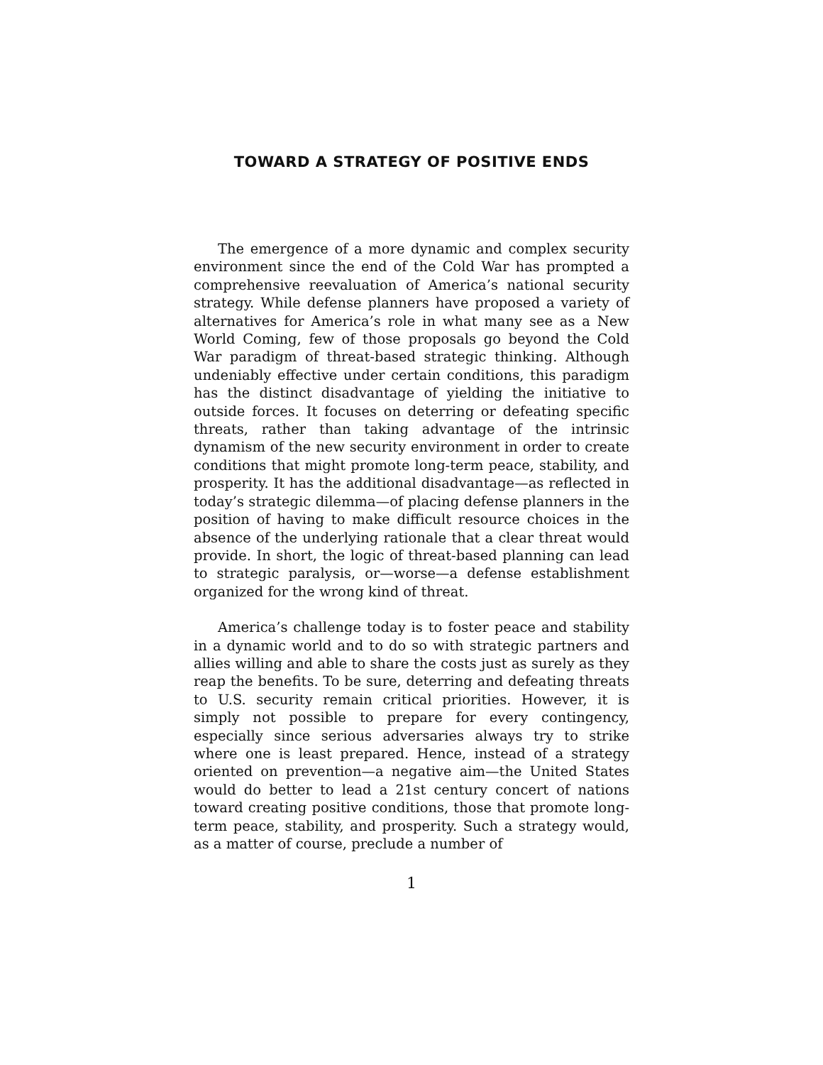TOWARD A STRATEGY OF POSITIVE ENDS
The emergence of a more dynamic and complex security environment since the end of the Cold War has prompted a comprehensive reevaluation of America’s national security strategy. While defense planners have proposed a variety of alternatives for America’s role in what many see as a New World Coming, few of those proposals go beyond the Cold War paradigm of threat-based strategic thinking. Although undeniably effective under certain conditions, this paradigm has the distinct disadvantage of yielding the initiative to outside forces. It focuses on deterring or defeating specific threats, rather than taking advantage of the intrinsic dynamism of the new security environment in order to create conditions that might promote long-term peace, stability, and prosperity. It has the additional disadvantage—as reflected in today’s strategic dilemma—of placing defense planners in the position of having to make difficult resource choices in the absence of the underlying rationale that a clear threat would provide. In short, the logic of threat-based planning can lead to strategic paralysis, or—worse—a defense establishment organized for the wrong kind of threat.
America’s challenge today is to foster peace and stability in a dynamic world and to do so with strategic partners and allies willing and able to share the costs just as surely as they reap the benefits. To be sure, deterring and defeating threats to U.S. security remain critical priorities. However, it is simply not possible to prepare for every contingency, especially since serious adversaries always try to strike where one is least prepared. Hence, instead of a strategy oriented on prevention—a negative aim—the United States would do better to lead a 21st century concert of nations toward creating positive conditions, those that promote long-term peace, stability, and prosperity. Such a strategy would, as a matter of course, preclude a number of
1